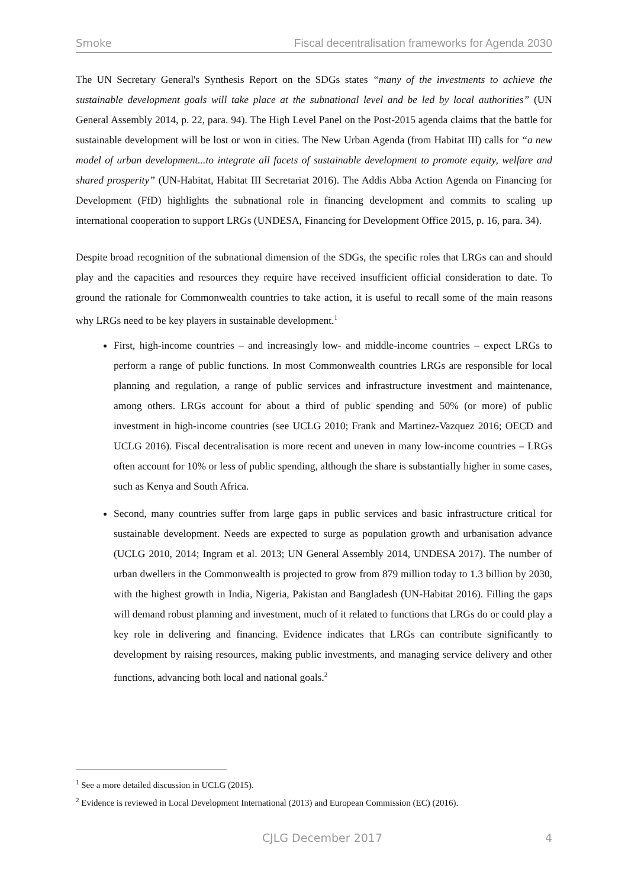Smoke Fiscal decentralisation frameworks for Agenda 2030
The UN Secretary General's Synthesis Report on the SDGs states “many of the investments to achieve the sustainable development goals will take place at the subnational level and be led by local authorities” (UN General Assembly 2014, p. 22, para. 94). The High Level Panel on the Post-2015 agenda claims that the battle for sustainable development will be lost or won in cities. The New Urban Agenda (from Habitat III) calls for “a new model of urban development...to integrate all facets of sustainable development to promote equity, welfare and shared prosperity” (UN-Habitat, Habitat III Secretariat 2016). The Addis Abba Action Agenda on Financing for Development (FfD) highlights the subnational role in financing development and commits to scaling up international cooperation to support LRGs (UNDESA, Financing for Development Office 2015, p. 16, para. 34).
Despite broad recognition of the subnational dimension of the SDGs, the specific roles that LRGs can and should play and the capacities and resources they require have received insufficient official consideration to date. To ground the rationale for Commonwealth countries to take action, it is useful to recall some of the main reasons why LRGs need to be key players in sustainable development.<sup>1</sup>
First, high-income countries – and increasingly low- and middle-income countries – expect LRGs to perform a range of public functions. In most Commonwealth countries LRGs are responsible for local planning and regulation, a range of public services and infrastructure investment and maintenance, among others. LRGs account for about a third of public spending and 50% (or more) of public investment in high-income countries (see UCLG 2010; Frank and Martinez-Vazquez 2016; OECD and UCLG 2016). Fiscal decentralisation is more recent and uneven in many low-income countries – LRGs often account for 10% or less of public spending, although the share is substantially higher in some cases, such as Kenya and South Africa.
Second, many countries suffer from large gaps in public services and basic infrastructure critical for sustainable development. Needs are expected to surge as population growth and urbanisation advance (UCLG 2010, 2014; Ingram et al. 2013; UN General Assembly 2014, UNDESA 2017). The number of urban dwellers in the Commonwealth is projected to grow from 879 million today to 1.3 billion by 2030, with the highest growth in India, Nigeria, Pakistan and Bangladesh (UN-Habitat 2016). Filling the gaps will demand robust planning and investment, much of it related to functions that LRGs do or could play a key role in delivering and financing. Evidence indicates that LRGs can contribute significantly to development by raising resources, making public investments, and managing service delivery and other functions, advancing both local and national goals.<sup>2</sup>
<sup>1</sup> See a more detailed discussion in UCLG (2015).
<sup>2</sup> Evidence is reviewed in Local Development International (2013) and European Commission (EC) (2016).
CJLG December 2017 4